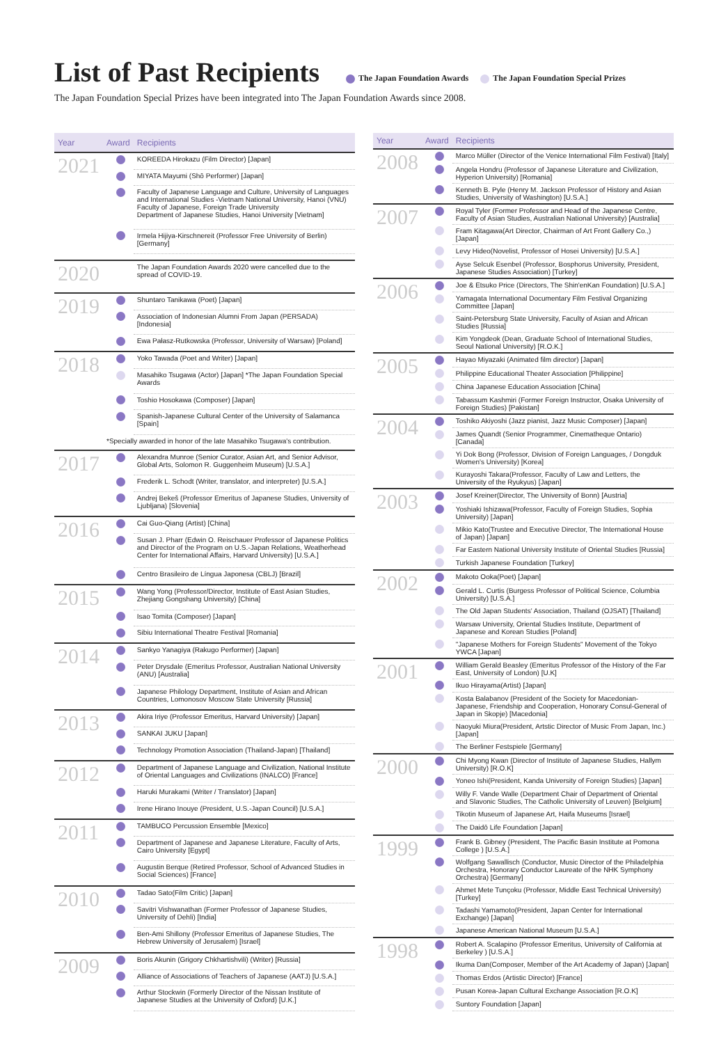List of Past Recipients
The Japan Foundation Awards The Japan Foundation Special Prizes
The Japan Foundation Special Prizes have been integrated into The Japan Foundation Awards since 2008.
| Year | Award | Recipients |
| --- | --- | --- |
| 2021 | | KOREEDA Hirokazu (Film Director) [Japan] |
| | | MIYATA Mayumi (Shō Performer) [Japan] |
| | | Faculty of Japanese Language and Culture, University of Languages and International Studies -Vietnam National University, Hanoi (VNU) Faculty of Japanese, Foreign Trade University Department of Japanese Studies, Hanoi University [Vietnam] |
| | | Irmela Hijiya-Kirschnereit (Professor Free University of Berlin) [Germany] |
| 2020 | | The Japan Foundation Awards 2020 were cancelled due to the spread of COVID-19. |
| 2019 | | Shuntaro Tanikawa (Poet) [Japan] |
| | | Association of Indonesian Alumni From Japan (PERSADA) [Indonesia] |
| | | Ewa Pałasz-Rutkowska (Professor, University of Warsaw) [Poland] |
| 2018 | | Yoko Tawada (Poet and Writer) [Japan] |
| | | Masahiko Tsugawa (Actor) [Japan] *The Japan Foundation Special Awards |
| | | Toshio Hosokawa (Composer) [Japan] |
| | | Spanish-Japanese Cultural Center of the University of Salamanca [Spain] |
| | *Specially awarded in honor of the late Masahiko Tsugawa's contribution. | |
| 2017 | | Alexandra Munroe (Senior Curator, Asian Art, and Senior Advisor, Global Arts, Solomon R. Guggenheim Museum) [U.S.A.] |
| | | Frederik L. Schodt (Writer, translator, and interpreter) [U.S.A.] |
| | | Andrej Bekeš (Professor Emeritus of Japanese Studies, University of Ljubljana) [Slovenia] |
| 2016 | | Cai Guo-Qiang (Artist) [China] |
| | | Susan J. Pharr (Edwin O. Reischauer Professor of Japanese Politics and Director of the Program on U.S.-Japan Relations, Weatherhead Center for International Affairs, Harvard University) [U.S.A.] |
| | | Centro Brasileiro de Língua Japonesa (CBLJ) [Brazil] |
| 2015 | | Wang Yong (Professor/Director, Institute of East Asian Studies, Zhejiang Gongshang University) [China] |
| | | Isao Tomita (Composer) [Japan] |
| | | Sibiu International Theatre Festival [Romania] |
| 2014 | | Sankyo Yanagiya (Rakugo Performer) [Japan] |
| | | Peter Drysdale (Emeritus Professor, Australian National University (ANU) [Australia] |
| | | Japanese Philology Department, Institute of Asian and African Countries, Lomonosov Moscow State University [Russia] |
| 2013 | | Akira Iriye (Professor Emeritus, Harvard University) [Japan] |
| | | SANKAI JUKU [Japan] |
| | | Technology Promotion Association (Thailand-Japan) [Thailand] |
| 2012 | | Department of Japanese Language and Civilization, National Institute of Oriental Languages and Civilizations (INALCO) [France] |
| | | Haruki Murakami (Writer / Translator) [Japan] |
| | | Irene Hirano Inouye (President, U.S.-Japan Council) [U.S.A.] |
| 2011 | | TAMBUCO Percussion Ensemble [Mexico] |
| | | Department of Japanese and Japanese Literature, Faculty of Arts, Cairo University [Egypt] |
| | | Augustin Berque (Retired Professor, School of Advanced Studies in Social Sciences) [France] |
| 2010 | | Tadao Sato(Film Critic) [Japan] |
| | | Savitri Vishwanathan (Former Professor of Japanese Studies, University of Dehli) [India] |
| | | Ben-Ami Shillony (Professor Emeritus of Japanese Studies, The Hebrew University of Jerusalem) [Israel] |
| 2009 | | Boris Akunin (Grigory Chkhartishvili) (Writer) [Russia] |
| | | Alliance of Associations of Teachers of Japanese (AATJ) [U.S.A.] |
| | | Arthur Stockwin (Formerly Director of the Nissan Institute of Japanese Studies at the University of Oxford) [U.K.] |
| Year | Award | Recipients |
| --- | --- | --- |
| 2008 | | Marco Müller (Director of the Venice International Film Festival) [Italy] |
| | | Angela Hondru (Professor of Japanese Literature and Civilization, Hyperion University) [Romania] |
| | | Kenneth B. Pyle (Henry M. Jackson Professor of History and Asian Studies, University of Washington) [U.S.A.] |
| 2007 | | Royal Tyler (Former Professor and Head of the Japanese Centre, Faculty of Asian Studies, Australian National University) [Australia] |
| | | Fram Kitagawa(Art Director, Chairman of Art Front Gallery Co.,) [Japan] |
| | | Levy Hideo(Novelist, Professor of Hosei University) [U.S.A.] |
| | | Ayse Selcuk Esenbel (Professor, Bosphorus University, President, Japanese Studies Association) [Turkey] |
| 2006 | | Joe & Etsuko Price (Directors, The Shin'enKan Foundation) [U.S.A.] |
| | | Yamagata International Documentary Film Festival Organizing Committee [Japan] |
| | | Saint-Petersburg State University, Faculty of Asian and African Studies [Russia] |
| | | Kim Yongdeok (Dean, Graduate School of International Studies, Seoul National University) [R.O.K.] |
| 2005 | | Hayao Miyazaki (Animated film director) [Japan] |
| | | Philippine Educational Theater Association [Philippine] |
| | | China Japanese Education Association [China] |
| | | Tabassum Kashmiri (Former Foreign Instructor, Osaka University of Foreign Studies) [Pakistan] |
| 2004 | | Toshiko Akiyoshi (Jazz pianist, Jazz Music Composer) [Japan] |
| | | James Quandt (Senior Programmer, Cinematheque Ontario) [Canada] |
| | | Yi Dok Bong (Professor, Division of Foreign Languages, / Dongduk Women's University) [Korea] |
| | | Kurayoshi Takara(Professor, Faculty of Law and Letters, the University of the Ryukyus) [Japan] |
| 2003 | | Josef Kreiner(Director, The University of Bonn) [Austria] |
| | | Yoshiaki Ishizawa(Professor, Faculty of Foreign Studies, Sophia University) [Japan] |
| | | Mikio Kato(Trustee and Executive Director, The International House of Japan) [Japan] |
| | | Far Eastern National University Institute of Oriental Studies [Russia] |
| | | Turkish Japanese Foundation [Turkey] |
| 2002 | | Makoto Ooka(Poet) [Japan] |
| | | Gerald L. Curtis (Burgess Professor of Political Science, Columbia University) [U.S.A.] |
| | | The Old Japan Students' Association, Thailand (OJSAT) [Thailand] |
| | | Warsaw University, Oriental Studies Institute, Department of Japanese and Korean Studies [Poland] |
| | | "Japanese Mothers for Foreign Students" Movement of the Tokyo YWCA [Japan] |
| 2001 | | William Gerald Beasley (Emeritus Professor of the History of the Far East, University of London) [U.K] |
| | | Ikuo Hirayama(Artist) [Japan] |
| | | Kosta Balabanov (President of the Society for Macedonian-Japanese, Friendship and Cooperation, Honorary Consul-General of Japan in Skopje) [Macedonia] |
| | | Naoyuki Miura(President, Artstic Director of Music From Japan, Inc.) [Japan] |
| | | The Berliner Festspiele [Germany] |
| 2000 | | Chi Myong Kwan (Director of Institute of Japanese Studies, Hallym University) [R.O.K] |
| | | Yoneo Ishi(President, Kanda University of Foreign Studies) [Japan] |
| | | Willy F. Vande Walle (Department Chair of Department of Oriental and Slavonic Studies, The Catholic University of Leuven) [Belgium] |
| | | Tikotin Museum of Japanese Art, Haifa Museums [Israel] |
| | | The Daidō Life Foundation [Japan] |
| 1999 | | Frank B. Gibney (President, The Pacific Basin Institute at Pomona College ) [U.S.A.] |
| | | Wolfgang Sawallisch (Conductor, Music Director of the Philadelphia Orchestra, Honorary Conductor Laureate of the NHK Symphony Orchestra) [Germany] |
| | | Ahmet Mete Tunçoku (Professor, Middle East Technical University) [Turkey] |
| | | Tadashi Yamamoto(President, Japan Center for International Exchange) [Japan] |
| | | Japanese American National Museum [U.S.A.] |
| 1998 | | Robert A. Scalapino (Professor Emeritus, University of California at Berkeley ) [U.S.A.] |
| | | Ikuma Dan(Composer, Member of the Art Academy of Japan) [Japan] |
| | | Thomas Erdos (Artistic Director) [France] |
| | | Pusan Korea-Japan Cultural Exchange Association [R.O.K] |
| | | Suntory Foundation [Japan] |